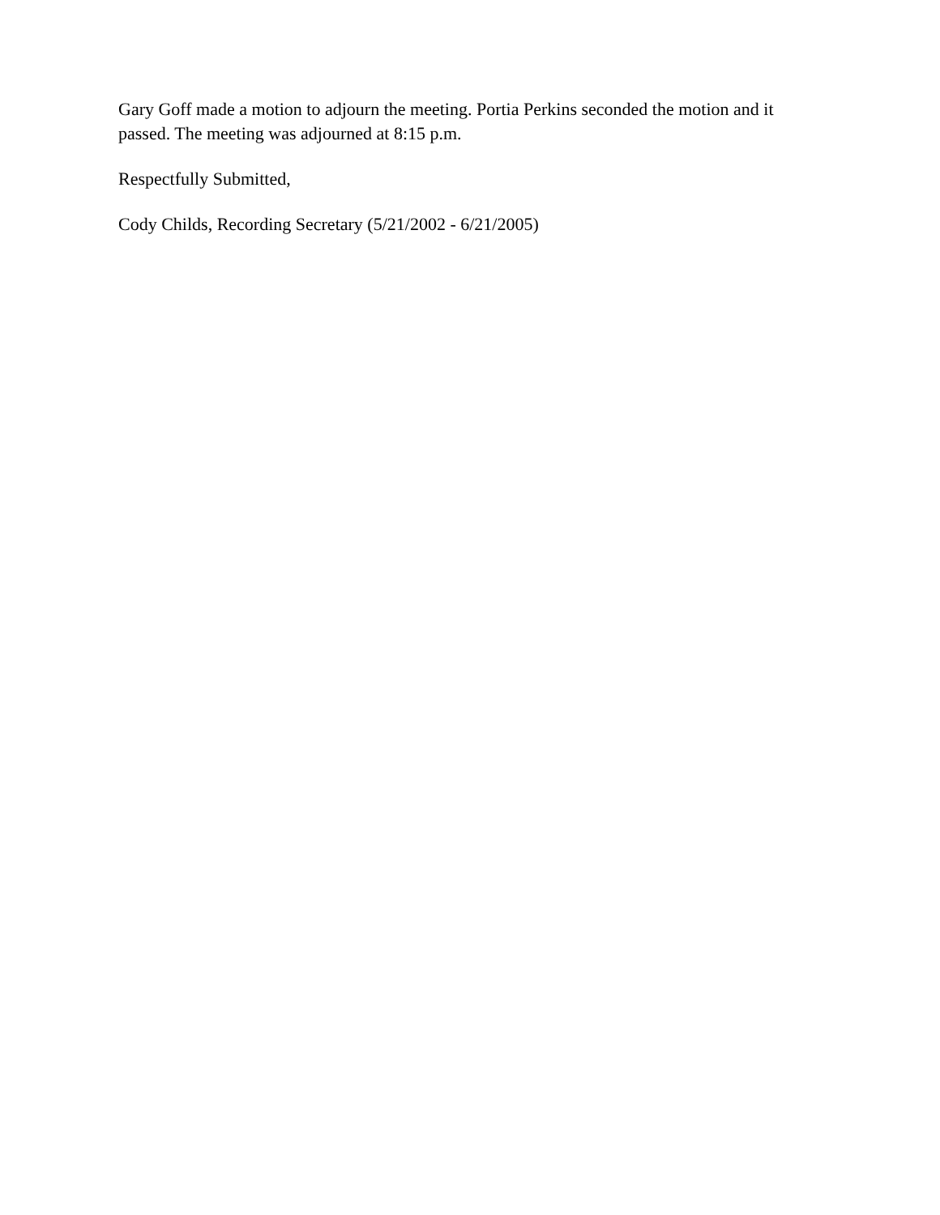Gary Goff made a motion to adjourn the meeting. Portia Perkins seconded the motion and it passed. The meeting was adjourned at 8:15 p.m.
Respectfully Submitted,
Cody Childs, Recording Secretary (5/21/2002 - 6/21/2005)